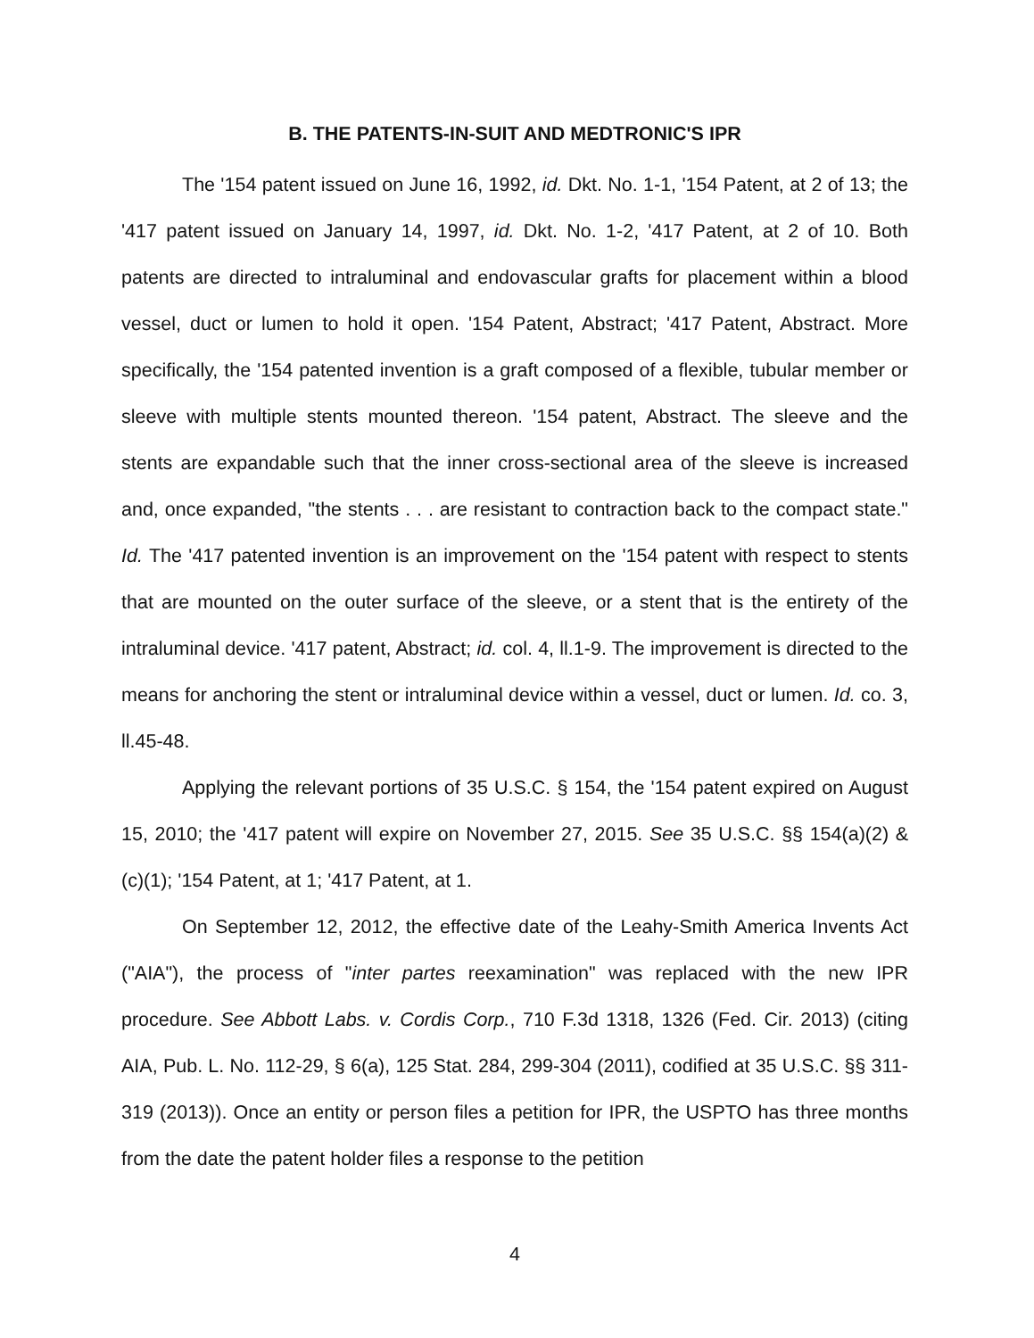B. THE PATENTS-IN-SUIT AND MEDTRONIC'S IPR
The '154 patent issued on June 16, 1992, id. Dkt. No. 1-1, '154 Patent, at 2 of 13; the '417 patent issued on January 14, 1997, id. Dkt. No. 1-2, '417 Patent, at 2 of 10. Both patents are directed to intraluminal and endovascular grafts for placement within a blood vessel, duct or lumen to hold it open. '154 Patent, Abstract; '417 Patent, Abstract. More specifically, the '154 patented invention is a graft composed of a flexible, tubular member or sleeve with multiple stents mounted thereon. '154 patent, Abstract. The sleeve and the stents are expandable such that the inner cross-sectional area of the sleeve is increased and, once expanded, "the stents . . . are resistant to contraction back to the compact state." Id. The '417 patented invention is an improvement on the '154 patent with respect to stents that are mounted on the outer surface of the sleeve, or a stent that is the entirety of the intraluminal device. '417 patent, Abstract; id. col. 4, ll.1-9. The improvement is directed to the means for anchoring the stent or intraluminal device within a vessel, duct or lumen. Id. co. 3, ll.45-48.
Applying the relevant portions of 35 U.S.C. § 154, the '154 patent expired on August 15, 2010; the '417 patent will expire on November 27, 2015. See 35 U.S.C. §§ 154(a)(2) & (c)(1); '154 Patent, at 1; '417 Patent, at 1.
On September 12, 2012, the effective date of the Leahy-Smith America Invents Act ("AIA"), the process of "inter partes reexamination" was replaced with the new IPR procedure. See Abbott Labs. v. Cordis Corp., 710 F.3d 1318, 1326 (Fed. Cir. 2013) (citing AIA, Pub. L. No. 112-29, § 6(a), 125 Stat. 284, 299-304 (2011), codified at 35 U.S.C. §§ 311-319 (2013)). Once an entity or person files a petition for IPR, the USPTO has three months from the date the patent holder files a response to the petition
4